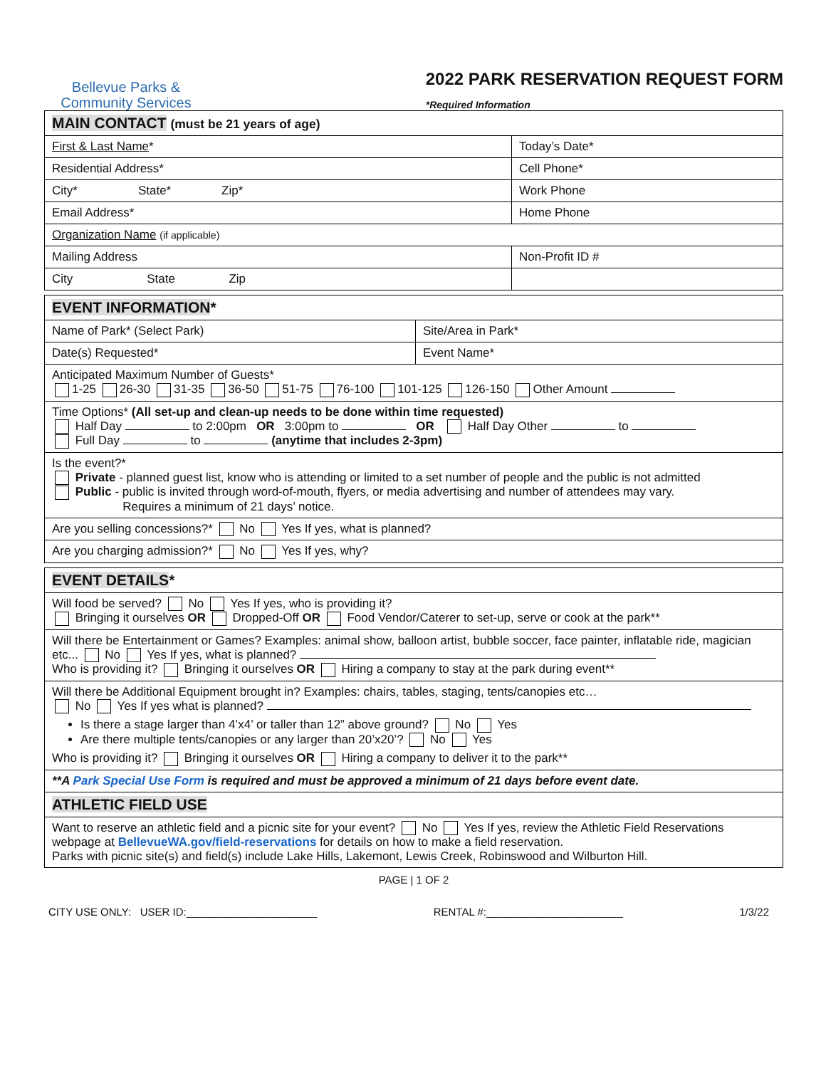Bellevue Parks &
Community Services
2022 PARK RESERVATION REQUEST FORM
*Required Information
| MAIN CONTACT (must be 21 years of age) | |
| First & Last Name * | Today’s Date* |
| Residential Address* | Cell Phone* |
| City* State* Zip* | Work Phone |
| Email Address* | Home Phone |
| Organization Name (if applicable) | |
| Mailing Address | Non-Profit ID # |
| City State Zip | |
| EVENT INFORMATION * | |
| Name of Park* (Select Park) | Site/Area in Park* |
| Date(s) Requested* | Event Name* |
| Anticipated Maximum Number of Guests* 1-25 26-30 31-35 36-50 51-75 76-100 101-125 126-150 Other Amount | |
| Time Options* (All set-up and clean-up needs to be done within time requested) Half Day to 2:00pm OR 3:00pm to OR Half Day Other to Full Day to (anytime that includes 2-3pm) | |
| Is the event?* Private - planned guest list, know who is attending or limited to a set number of people and the public is not admitted Public - public is invited through word-of-mouth, flyers, or media advertising and number of attendees may vary. Requires a minimum of 21 days’ notice. | |
| Are you selling concessions?* No Yes If yes, what is planned? | |
| Are you charging admission?* No Yes If yes, why? | |
| EVENT DETAILS * |
| Will food be served? No Yes If yes, who is providing it? Bringing it ourselves OR Dropped-Off OR Food Vendor/Caterer to set-up, serve or cook at the park** |
| Will there be Entertainment or Games? Examples: animal show, balloon artist, bubble soccer, face painter, inflatable ride, magician etc... No Yes If yes, what is planned? Who is providing it? Bringing it ourselves OR Hiring a company to stay at the park during event** |
| Will there be Additional Equipment brought in? Examples: chairs, tables, staging, tents/canopies etc… No Yes If yes what is planned? Is there a stage larger than 4’x4’ or taller than 12” above ground? No Yes Are there multiple tents/canopies or any larger than 20’x20’? No Yes Who is providing it? Bringing it ourselves OR Hiring a company to deliver it to the park** |
| **A Park Special Use Form is required and must be approved a minimum of 21 days before event date. |
| ATHLETIC FIELD USE |
| Want to reserve an athletic field and a picnic site for your event? No Yes If yes, review the Athletic Field Reservations webpage at BellevueWA.gov/field-reservations for details on how to make a field reservation. Parks with picnic site(s) and field(s) include Lake Hills, Lakemont, Lewis Creek, Robinswood and Wilburton Hill. |
PAGE | 1 OF 2
CITY USE ONLY: USER ID:______________________ RENTAL #:_______________________ 1/3/22